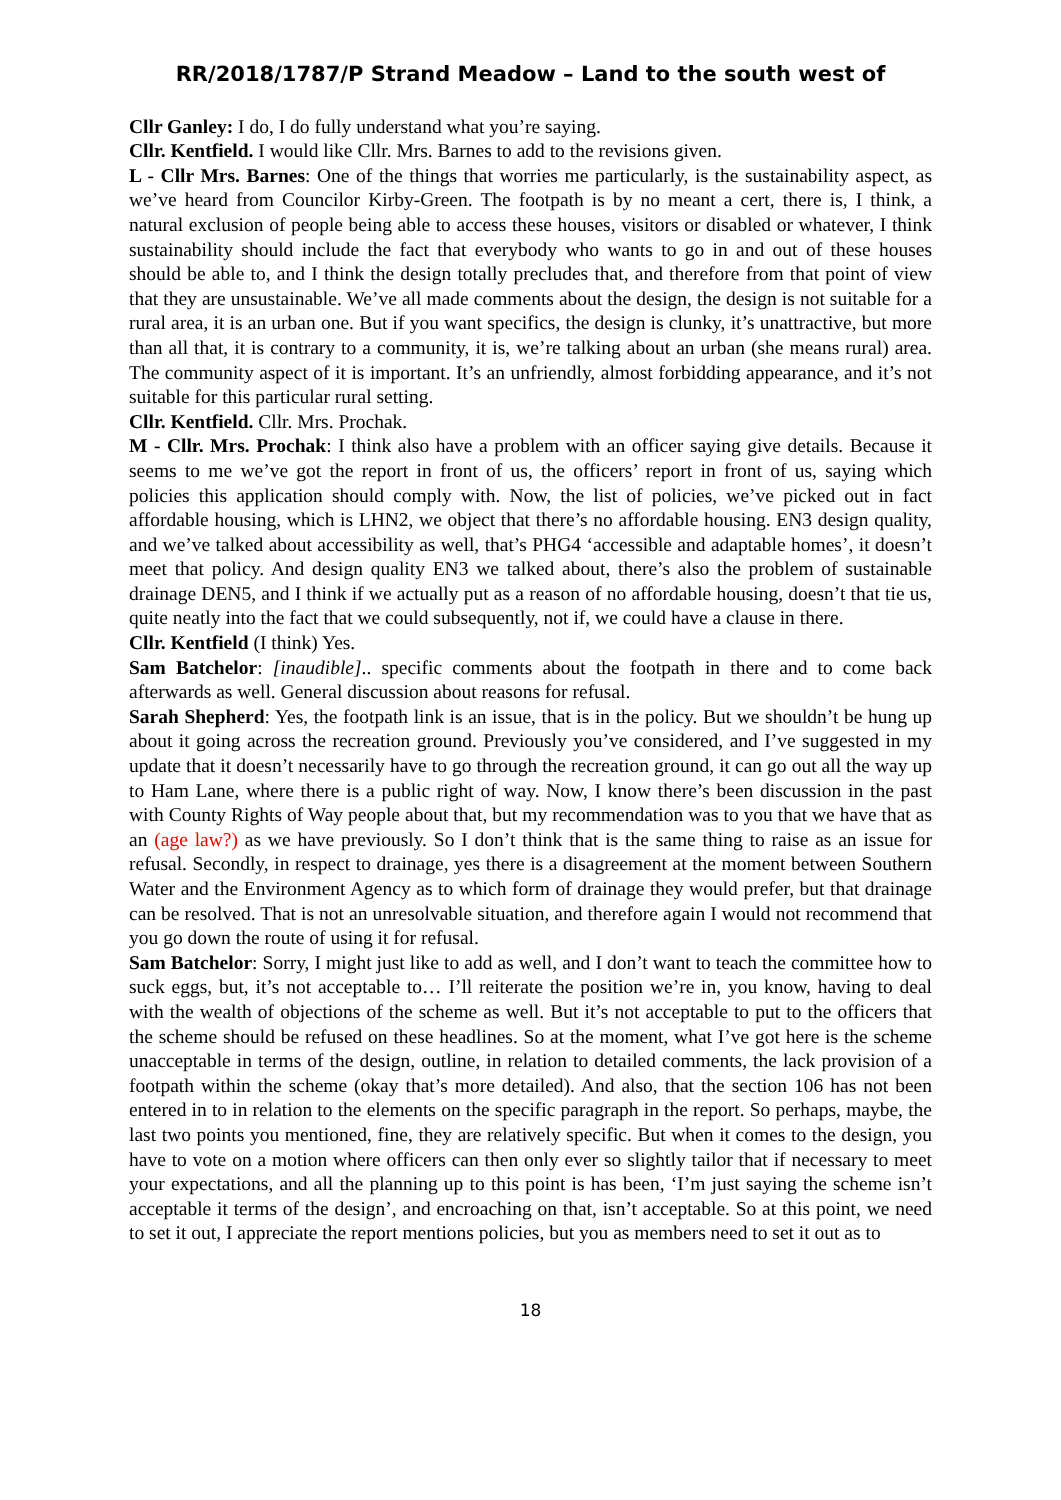RR/2018/1787/P Strand Meadow – Land to the south west of
Cllr Ganley: I do, I do fully understand what you’re saying.
Cllr. Kentfield. I would like Cllr. Mrs. Barnes to add to the revisions given.
L - Cllr Mrs. Barnes: One of the things that worries me particularly, is the sustainability aspect, as we’ve heard from Councilor Kirby-Green. The footpath is by no meant a cert, there is, I think, a natural exclusion of people being able to access these houses, visitors or disabled or whatever, I think sustainability should include the fact that everybody who wants to go in and out of these houses should be able to, and I think the design totally precludes that, and therefore from that point of view that they are unsustainable. We’ve all made comments about the design, the design is not suitable for a rural area, it is an urban one. But if you want specifics, the design is clunky, it’s unattractive, but more than all that, it is contrary to a community, it is, we’re talking about an urban (she means rural) area. The community aspect of it is important. It’s an unfriendly, almost forbidding appearance, and it’s not suitable for this particular rural setting.
Cllr. Kentfield. Cllr. Mrs. Prochak.
M - Cllr. Mrs. Prochak: I think also have a problem with an officer saying give details. Because it seems to me we’ve got the report in front of us, the officers’ report in front of us, saying which policies this application should comply with. Now, the list of policies, we’ve picked out in fact affordable housing, which is LHN2, we object that there’s no affordable housing. EN3 design quality, and we’ve talked about accessibility as well, that’s PHG4 ‘accessible and adaptable homes’, it doesn’t meet that policy. And design quality EN3 we talked about, there’s also the problem of sustainable drainage DEN5, and I think if we actually put as a reason of no affordable housing, doesn’t that tie us, quite neatly into the fact that we could subsequently, not if, we could have a clause in there.
Cllr. Kentfield (I think) Yes.
Sam Batchelor: [inaudible].. specific comments about the footpath in there and to come back afterwards as well. General discussion about reasons for refusal.
Sarah Shepherd: Yes, the footpath link is an issue, that is in the policy. But we shouldn’t be hung up about it going across the recreation ground. Previously you’ve considered, and I’ve suggested in my update that it doesn’t necessarily have to go through the recreation ground, it can go out all the way up to Ham Lane, where there is a public right of way. Now, I know there’s been discussion in the past with County Rights of Way people about that, but my recommendation was to you that we have that as an (age law?) as we have previously. So I don’t think that is the same thing to raise as an issue for refusal. Secondly, in respect to drainage, yes there is a disagreement at the moment between Southern Water and the Environment Agency as to which form of drainage they would prefer, but that drainage can be resolved. That is not an unresolvable situation, and therefore again I would not recommend that you go down the route of using it for refusal.
Sam Batchelor: Sorry, I might just like to add as well, and I don’t want to teach the committee how to suck eggs, but, it’s not acceptable to… I’ll reiterate the position we’re in, you know, having to deal with the wealth of objections of the scheme as well. But it’s not acceptable to put to the officers that the scheme should be refused on these headlines. So at the moment, what I’ve got here is the scheme unacceptable in terms of the design, outline, in relation to detailed comments, the lack provision of a footpath within the scheme (okay that’s more detailed). And also, that the section 106 has not been entered in to in relation to the elements on the specific paragraph in the report. So perhaps, maybe, the last two points you mentioned, fine, they are relatively specific. But when it comes to the design, you have to vote on a motion where officers can then only ever so slightly tailor that if necessary to meet your expectations, and all the planning up to this point is has been, ‘I’m just saying the scheme isn’t acceptable it terms of the design’, and encroaching on that, isn’t acceptable. So at this point, we need to set it out, I appreciate the report mentions policies, but you as members need to set it out as to
18